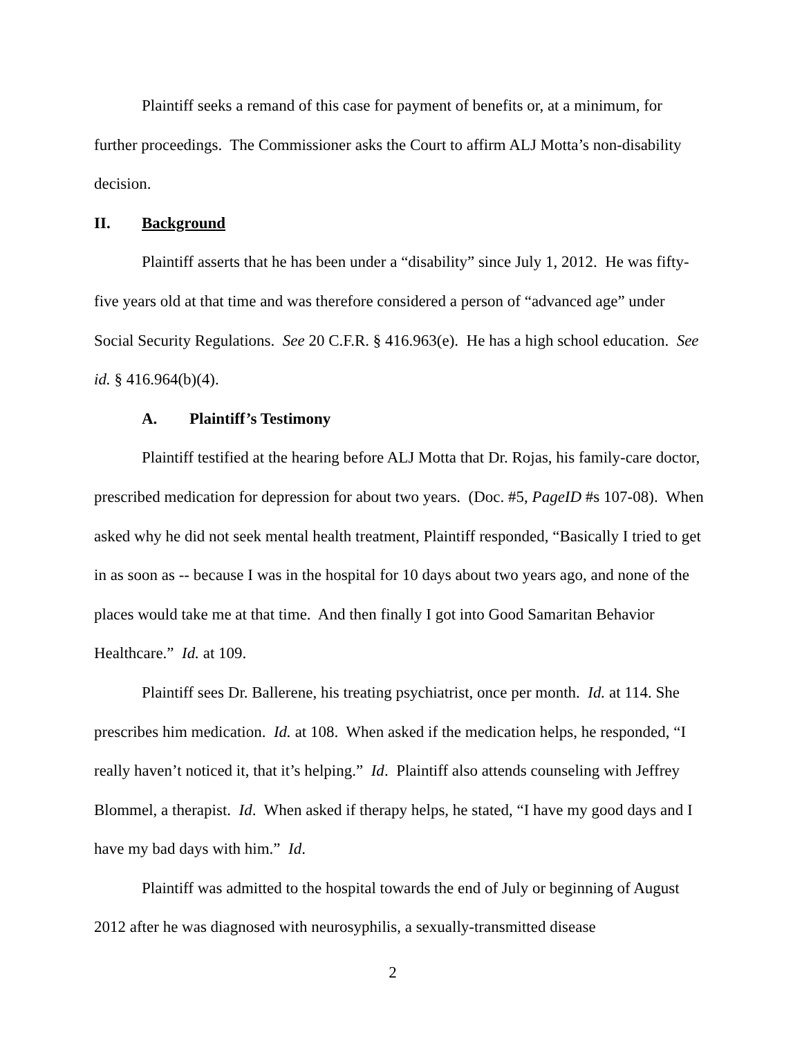Plaintiff seeks a remand of this case for payment of benefits or, at a minimum, for further proceedings. The Commissioner asks the Court to affirm ALJ Motta’s non-disability decision.
II. Background
Plaintiff asserts that he has been under a “disability” since July 1, 2012. He was fifty-five years old at that time and was therefore considered a person of “advanced age” under Social Security Regulations. See 20 C.F.R. § 416.963(e). He has a high school education. See id. § 416.964(b)(4).
A. Plaintiff’s Testimony
Plaintiff testified at the hearing before ALJ Motta that Dr. Rojas, his family-care doctor, prescribed medication for depression for about two years. (Doc. #5, PageID #s 107-08). When asked why he did not seek mental health treatment, Plaintiff responded, “Basically I tried to get in as soon as -- because I was in the hospital for 10 days about two years ago, and none of the places would take me at that time. And then finally I got into Good Samaritan Behavior Healthcare.” Id. at 109.
Plaintiff sees Dr. Ballerene, his treating psychiatrist, once per month. Id. at 114. She prescribes him medication. Id. at 108. When asked if the medication helps, he responded, “I really haven’t noticed it, that it’s helping.” Id. Plaintiff also attends counseling with Jeffrey Blommel, a therapist. Id. When asked if therapy helps, he stated, “I have my good days and I have my bad days with him.” Id.
Plaintiff was admitted to the hospital towards the end of July or beginning of August 2012 after he was diagnosed with neurosyphilis, a sexually-transmitted disease
2